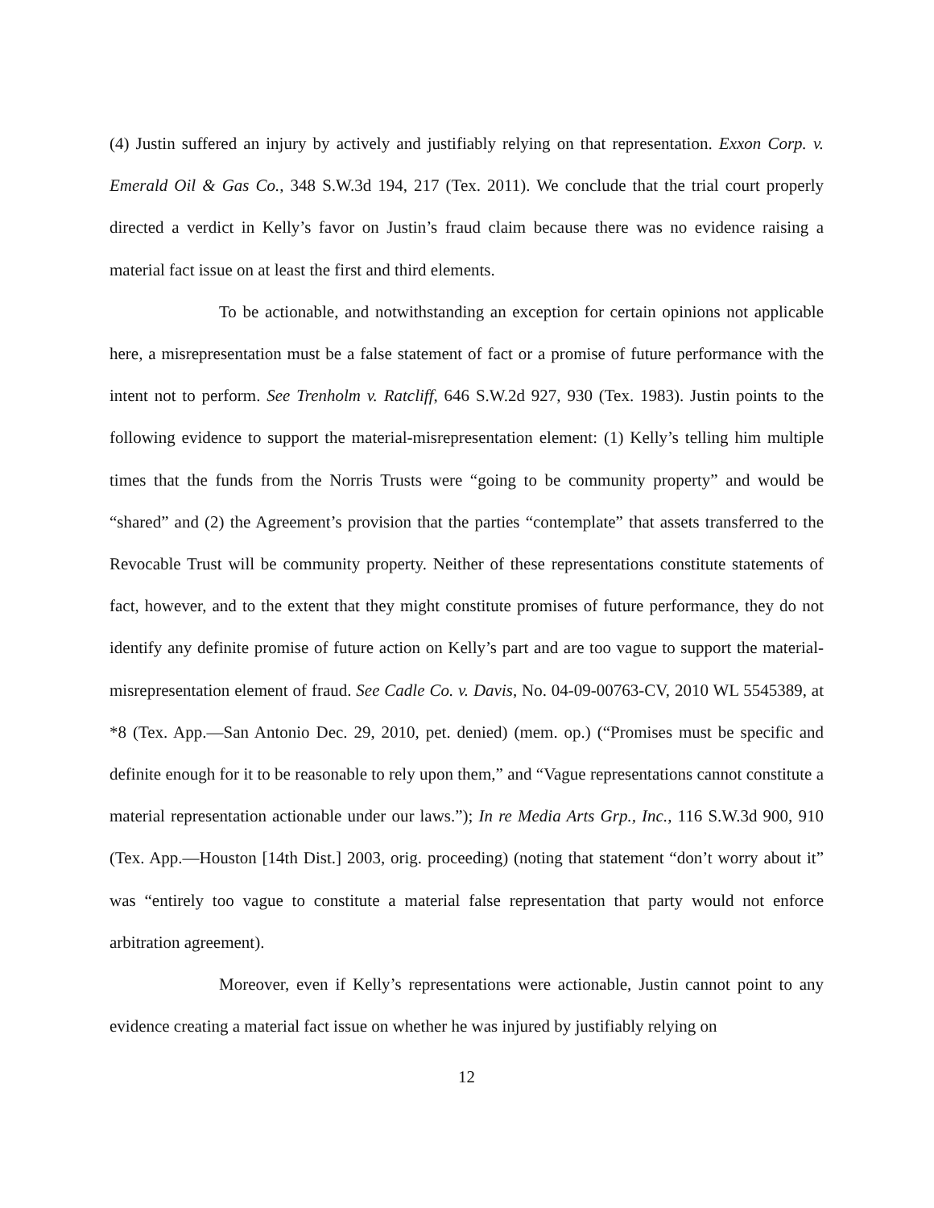(4) Justin suffered an injury by actively and justifiably relying on that representation. Exxon Corp. v. Emerald Oil & Gas Co., 348 S.W.3d 194, 217 (Tex. 2011). We conclude that the trial court properly directed a verdict in Kelly’s favor on Justin’s fraud claim because there was no evidence raising a material fact issue on at least the first and third elements.
To be actionable, and notwithstanding an exception for certain opinions not applicable here, a misrepresentation must be a false statement of fact or a promise of future performance with the intent not to perform. See Trenholm v. Ratcliff, 646 S.W.2d 927, 930 (Tex. 1983). Justin points to the following evidence to support the material-misrepresentation element: (1) Kelly’s telling him multiple times that the funds from the Norris Trusts were “going to be community property” and would be “shared” and (2) the Agreement’s provision that the parties “contemplate” that assets transferred to the Revocable Trust will be community property. Neither of these representations constitute statements of fact, however, and to the extent that they might constitute promises of future performance, they do not identify any definite promise of future action on Kelly’s part and are too vague to support the material-misrepresentation element of fraud. See Cadle Co. v. Davis, No. 04-09-00763-CV, 2010 WL 5545389, at *8 (Tex. App.—San Antonio Dec. 29, 2010, pet. denied) (mem. op.) (“Promises must be specific and definite enough for it to be reasonable to rely upon them,” and “Vague representations cannot constitute a material representation actionable under our laws.”); In re Media Arts Grp., Inc., 116 S.W.3d 900, 910 (Tex. App.—Houston [14th Dist.] 2003, orig. proceeding) (noting that statement “don’t worry about it” was “entirely too vague to constitute a material false representation that party would not enforce arbitration agreement).
Moreover, even if Kelly’s representations were actionable, Justin cannot point to any evidence creating a material fact issue on whether he was injured by justifiably relying on
12